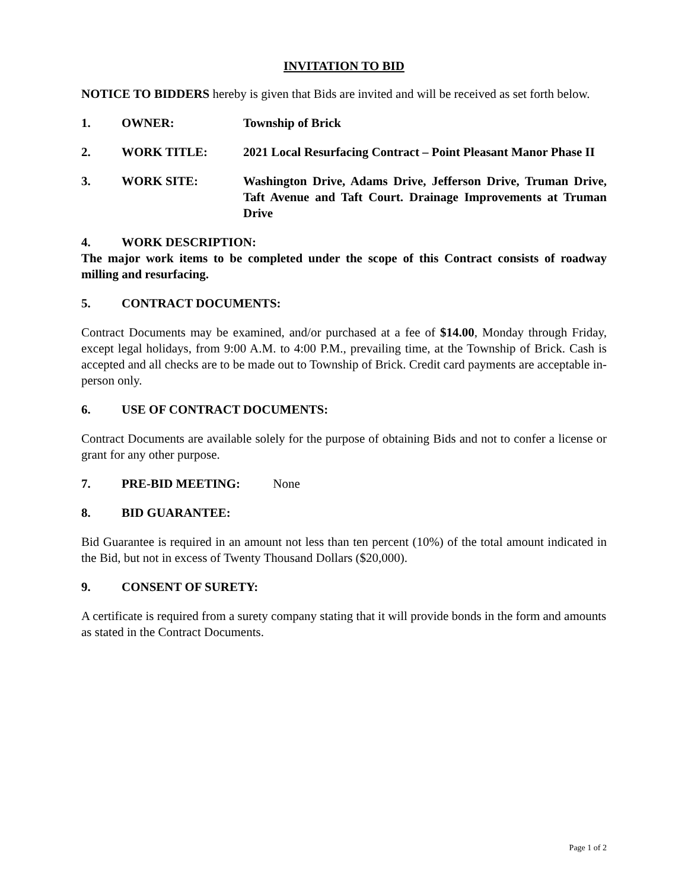INVITATION TO BID
NOTICE TO BIDDERS hereby is given that Bids are invited and will be received as set forth below.
1. OWNER: Township of Brick
2. WORK TITLE: 2021 Local Resurfacing Contract – Point Pleasant Manor Phase II
3. WORK SITE: Washington Drive, Adams Drive, Jefferson Drive, Truman Drive, Taft Avenue and Taft Court. Drainage Improvements at Truman Drive
4. WORK DESCRIPTION:
The major work items to be completed under the scope of this Contract consists of roadway milling and resurfacing.
5. CONTRACT DOCUMENTS:
Contract Documents may be examined, and/or purchased at a fee of $14.00, Monday through Friday, except legal holidays, from 9:00 A.M. to 4:00 P.M., prevailing time, at the Township of Brick. Cash is accepted and all checks are to be made out to Township of Brick. Credit card payments are acceptable in-person only.
6. USE OF CONTRACT DOCUMENTS:
Contract Documents are available solely for the purpose of obtaining Bids and not to confer a license or grant for any other purpose.
7. PRE-BID MEETING: None
8. BID GUARANTEE:
Bid Guarantee is required in an amount not less than ten percent (10%) of the total amount indicated in the Bid, but not in excess of Twenty Thousand Dollars ($20,000).
9. CONSENT OF SURETY:
A certificate is required from a surety company stating that it will provide bonds in the form and amounts as stated in the Contract Documents.
Page 1 of 2